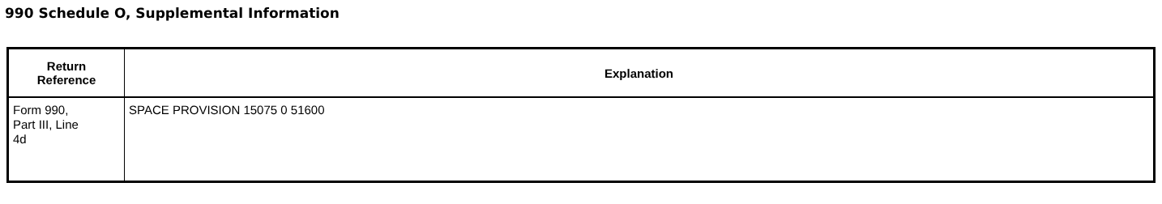990 Schedule O, Supplemental Information
| Return Reference | Explanation |
| --- | --- |
| Form 990, Part III, Line 4d | SPACE PROVISION 15075 0 51600 |